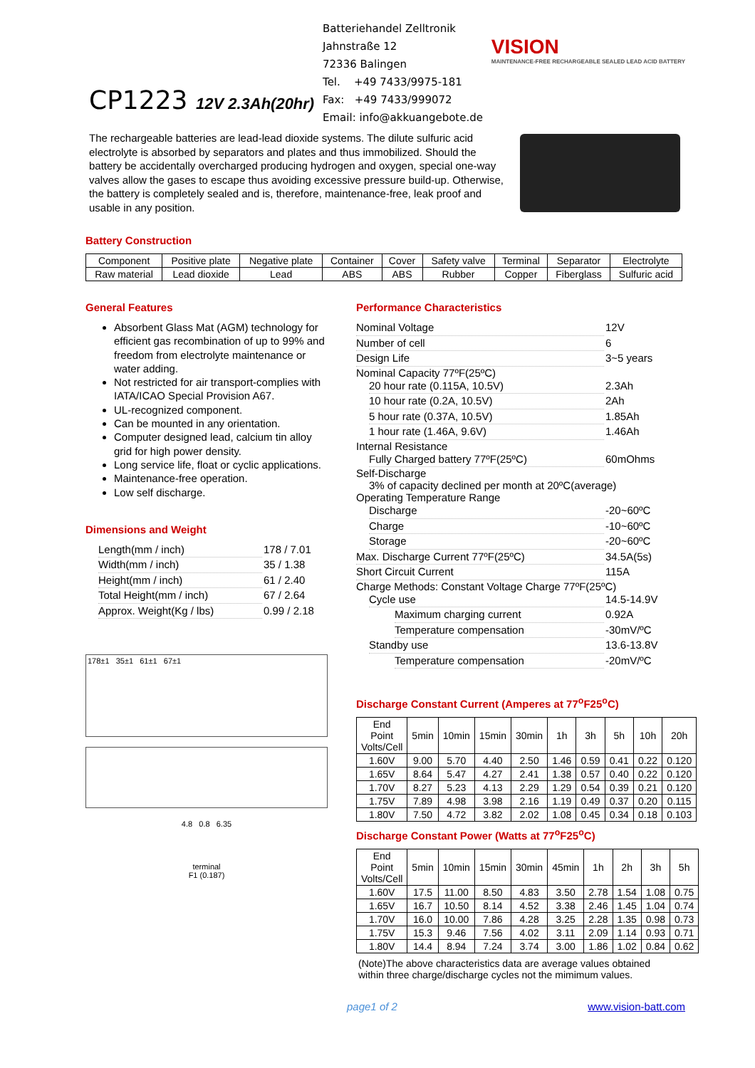CP1223 12V 2.3Ah(20hr)
Batteriehandel Zelltronik
Jahnstraße 12
72336 Balingen
Tel. +49 7433/9975-181
Fax: +49 7433/999072
Email: info@akkuangebote.de
VISION
MAINTENANCE-FREE RECHARGEABLE SEALED LEAD ACID BATTERY
The rechargeable batteries are lead-lead dioxide systems. The dilute sulfuric acid electrolyte is absorbed by separators and plates and thus immobilized. Should the battery be accidentally overcharged producing hydrogen and oxygen, special one-way valves allow the gases to escape thus avoiding excessive pressure build-up. Otherwise, the battery is completely sealed and is, therefore, maintenance-free, leak proof and usable in any position.
Battery Construction
| Component | Positive plate | Negative plate | Container | Cover | Safety valve | Terminal | Separator | Electrolyte |
| Raw material | Lead dioxide | Lead | ABS | ABS | Rubber | Copper | Fiberglass | Sulfuric acid |
General Features
Absorbent Glass Mat (AGM) technology for efficient gas recombination of up to 99% and freedom from electrolyte maintenance or water adding.
Not restricted for air transport-complies with IATA/ICAO Special Provision A67.
UL-recognized component.
Can be mounted in any orientation.
Computer designed lead, calcium tin alloy grid for high power density.
Long service life, float or cyclic applications.
Maintenance-free operation.
Low self discharge.
Dimensions and Weight
Length(mm / inch) 178 / 7.01
Width(mm / inch) 35 / 1.38
Height(mm / inch) 61 / 2.40
Total Height(mm / inch) 67 / 2.64
Approx. Weight(Kg / lbs) 0.99 / 2.18
178±1 35±1 61±1 67±1
4.8 0.8 6.35
terminal
F1 (0.187)
Performance Characteristics
Nominal Voltage 12V
Number of cell 6
Design Life 3~5 years
Nominal Capacity 77ºF(25ºC)
20 hour rate (0.115A, 10.5V) 2.3Ah
10 hour rate (0.2A, 10.5V) 2Ah
5 hour rate (0.37A, 10.5V) 1.85Ah
1 hour rate (1.46A, 9.6V) 1.46Ah
Internal Resistance
Fully Charged battery 77ºF(25ºC) 60mOhms
Self-Discharge
3% of capacity declined per month at 20ºC(average)
Operating Temperature Range
Discharge -20~60ºC
Charge -10~60ºC
Storage -20~60ºC
Max. Discharge Current 77ºF(25ºC) 34.5A(5s)
Short Circuit Current 115A
Charge Methods: Constant Voltage Charge 77ºF(25ºC)
Cycle use 14.5-14.9V
Maximum charging current 0.92A
Temperature compensation -30mV/ºC
Standby use 13.6-13.8V
Temperature compensation -20mV/ºC
Discharge Constant Current (Amperes at 77<sup>o</sup>F25<sup>o</sup>C)
| End Point Volts/Cell | 5min | 10min | 15min | 30min | 1h | 3h | 5h | 10h | 20h |
| --- | --- | --- | --- | --- | --- | --- | --- | --- | --- |
| 1.60V | 9.00 | 5.70 | 4.40 | 2.50 | 1.46 | 0.59 | 0.41 | 0.22 | 0.120 |
| 1.65V | 8.64 | 5.47 | 4.27 | 2.41 | 1.38 | 0.57 | 0.40 | 0.22 | 0.120 |
| 1.70V | 8.27 | 5.23 | 4.13 | 2.29 | 1.29 | 0.54 | 0.39 | 0.21 | 0.120 |
| 1.75V | 7.89 | 4.98 | 3.98 | 2.16 | 1.19 | 0.49 | 0.37 | 0.20 | 0.115 |
| 1.80V | 7.50 | 4.72 | 3.82 | 2.02 | 1.08 | 0.45 | 0.34 | 0.18 | 0.103 |
Discharge Constant Power (Watts at 77<sup>o</sup>F25<sup>o</sup>C)
| End Point Volts/Cell | 5min | 10min | 15min | 30min | 45min | 1h | 2h | 3h | 5h |
| --- | --- | --- | --- | --- | --- | --- | --- | --- | --- |
| 1.60V | 17.5 | 11.00 | 8.50 | 4.83 | 3.50 | 2.78 | 1.54 | 1.08 | 0.75 |
| 1.65V | 16.7 | 10.50 | 8.14 | 4.52 | 3.38 | 2.46 | 1.45 | 1.04 | 0.74 |
| 1.70V | 16.0 | 10.00 | 7.86 | 4.28 | 3.25 | 2.28 | 1.35 | 0.98 | 0.73 |
| 1.75V | 15.3 | 9.46 | 7.56 | 4.02 | 3.11 | 2.09 | 1.14 | 0.93 | 0.71 |
| 1.80V | 14.4 | 8.94 | 7.24 | 3.74 | 3.00 | 1.86 | 1.02 | 0.84 | 0.62 |
(Note)The above characteristics data are average values obtained within three charge/discharge cycles not the mimimum values.
page1 of 2 www.vision-batt.com